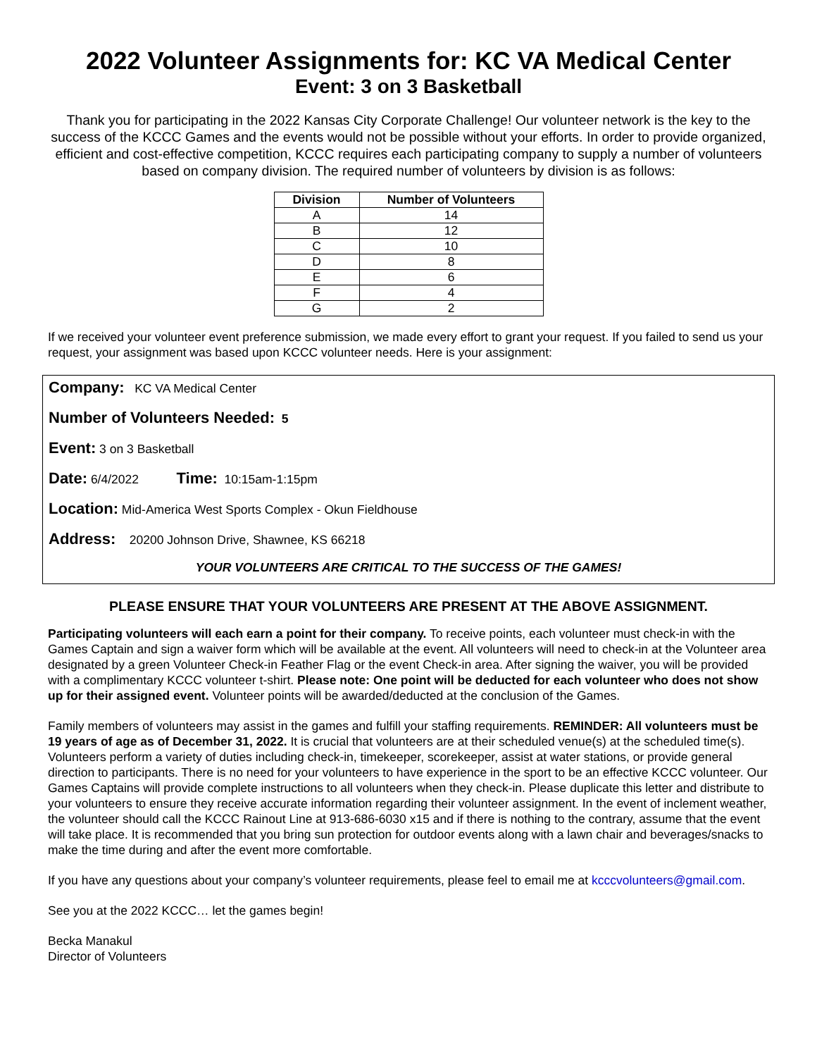2022 Volunteer Assignments for: KC VA Medical Center
Event: 3 on 3 Basketball
Thank you for participating in the 2022 Kansas City Corporate Challenge! Our volunteer network is the key to the success of the KCCC Games and the events would not be possible without your efforts. In order to provide organized, efficient and cost-effective competition, KCCC requires each participating company to supply a number of volunteers based on company division. The required number of volunteers by division is as follows:
| Division | Number of Volunteers |
| --- | --- |
| A | 14 |
| B | 12 |
| C | 10 |
| D | 8 |
| E | 6 |
| F | 4 |
| G | 2 |
If we received your volunteer event preference submission, we made every effort to grant your request. If you failed to send us your request, your assignment was based upon KCCC volunteer needs. Here is your assignment:
Company: KC VA Medical Center
Number of Volunteers Needed: 5
Event: 3 on 3 Basketball
Date: 6/4/2022 Time: 10:15am-1:15pm
Location: Mid-America West Sports Complex - Okun Fieldhouse
Address: 20200 Johnson Drive, Shawnee, KS 66218
YOUR VOLUNTEERS ARE CRITICAL TO THE SUCCESS OF THE GAMES!
PLEASE ENSURE THAT YOUR VOLUNTEERS ARE PRESENT AT THE ABOVE ASSIGNMENT.
Participating volunteers will each earn a point for their company. To receive points, each volunteer must check-in with the Games Captain and sign a waiver form which will be available at the event. All volunteers will need to check-in at the Volunteer area designated by a green Volunteer Check-in Feather Flag or the event Check-in area. After signing the waiver, you will be provided with a complimentary KCCC volunteer t-shirt. Please note: One point will be deducted for each volunteer who does not show up for their assigned event. Volunteer points will be awarded/deducted at the conclusion of the Games.
Family members of volunteers may assist in the games and fulfill your staffing requirements. REMINDER: All volunteers must be 19 years of age as of December 31, 2022. It is crucial that volunteers are at their scheduled venue(s) at the scheduled time(s). Volunteers perform a variety of duties including check-in, timekeeper, scorekeeper, assist at water stations, or provide general direction to participants. There is no need for your volunteers to have experience in the sport to be an effective KCCC volunteer. Our Games Captains will provide complete instructions to all volunteers when they check-in. Please duplicate this letter and distribute to your volunteers to ensure they receive accurate information regarding their volunteer assignment. In the event of inclement weather, the volunteer should call the KCCC Rainout Line at 913-686-6030 x15 and if there is nothing to the contrary, assume that the event will take place. It is recommended that you bring sun protection for outdoor events along with a lawn chair and beverages/snacks to make the time during and after the event more comfortable.
If you have any questions about your company’s volunteer requirements, please feel to email me at kcccvolunteers@gmail.com.
See you at the 2022 KCCC… let the games begin!
Becka Manakul
Director of Volunteers